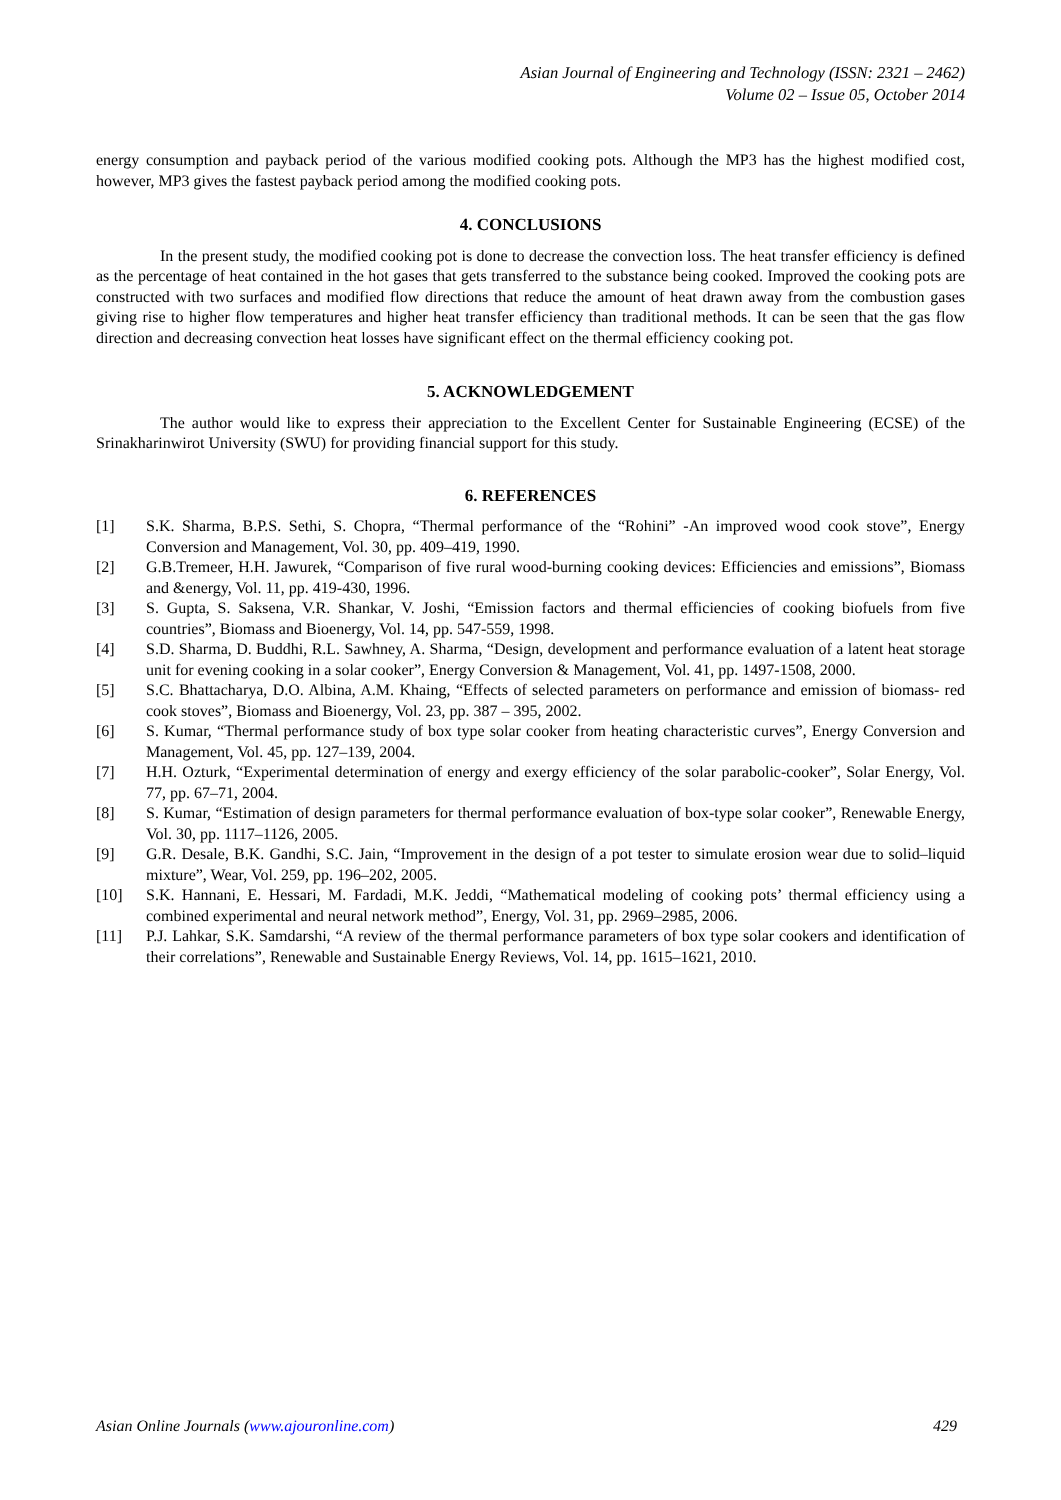Asian Journal of Engineering and Technology (ISSN: 2321 – 2462)
Volume 02 – Issue 05, October 2014
energy consumption and payback period of the various modified cooking pots. Although the MP3 has the highest modified cost, however, MP3 gives the fastest payback period among the modified cooking pots.
4. CONCLUSIONS
In the present study, the modified cooking pot is done to decrease the convection loss. The heat transfer efficiency is defined as the percentage of heat contained in the hot gases that gets transferred to the substance being cooked. Improved the cooking pots are constructed with two surfaces and modified flow directions that reduce the amount of heat drawn away from the combustion gases giving rise to higher flow temperatures and higher heat transfer efficiency than traditional methods. It can be seen that the gas flow direction and decreasing convection heat losses have significant effect on the thermal efficiency cooking pot.
5. ACKNOWLEDGEMENT
The author would like to express their appreciation to the Excellent Center for Sustainable Engineering (ECSE) of the Srinakharinwirot University (SWU) for providing financial support for this study.
6. REFERENCES
[1] S.K. Sharma, B.P.S. Sethi, S. Chopra, “Thermal performance of the “Rohini” -An improved wood cook stove”, Energy Conversion and Management, Vol. 30, pp. 409–419, 1990.
[2] G.B.Tremeer, H.H. Jawurek, “Comparison of five rural wood-burning cooking devices: Efficiencies and emissions”, Biomass and &energy, Vol. 11, pp. 419-430, 1996.
[3] S. Gupta, S. Saksena, V.R. Shankar, V. Joshi, “Emission factors and thermal efficiencies of cooking biofuels from five countries”, Biomass and Bioenergy, Vol. 14, pp. 547-559, 1998.
[4] S.D. Sharma, D. Buddhi, R.L. Sawhney, A. Sharma, “Design, development and performance evaluation of a latent heat storage unit for evening cooking in a solar cooker”, Energy Conversion & Management, Vol. 41, pp. 1497-1508, 2000.
[5] S.C. Bhattacharya, D.O. Albina, A.M. Khaing, “Effects of selected parameters on performance and emission of biomass- red cook stoves”, Biomass and Bioenergy, Vol. 23, pp. 387 – 395, 2002.
[6] S. Kumar, “Thermal performance study of box type solar cooker from heating characteristic curves”, Energy Conversion and Management, Vol. 45, pp. 127–139, 2004.
[7] H.H. Ozturk, “Experimental determination of energy and exergy efficiency of the solar parabolic-cooker”, Solar Energy, Vol. 77, pp. 67–71, 2004.
[8] S. Kumar, “Estimation of design parameters for thermal performance evaluation of box-type solar cooker”, Renewable Energy, Vol. 30, pp. 1117–1126, 2005.
[9] G.R. Desale, B.K. Gandhi, S.C. Jain, “Improvement in the design of a pot tester to simulate erosion wear due to solid–liquid mixture”, Wear, Vol. 259, pp. 196–202, 2005.
[10] S.K. Hannani, E. Hessari, M. Fardadi, M.K. Jeddi, “Mathematical modeling of cooking pots’ thermal efficiency using a combined experimental and neural network method”, Energy, Vol. 31, pp. 2969–2985, 2006.
[11] P.J. Lahkar, S.K. Samdarshi, “A review of the thermal performance parameters of box type solar cookers and identification of their correlations”, Renewable and Sustainable Energy Reviews, Vol. 14, pp. 1615–1621, 2010.
Asian Online Journals (www.ajouronline.com) 429